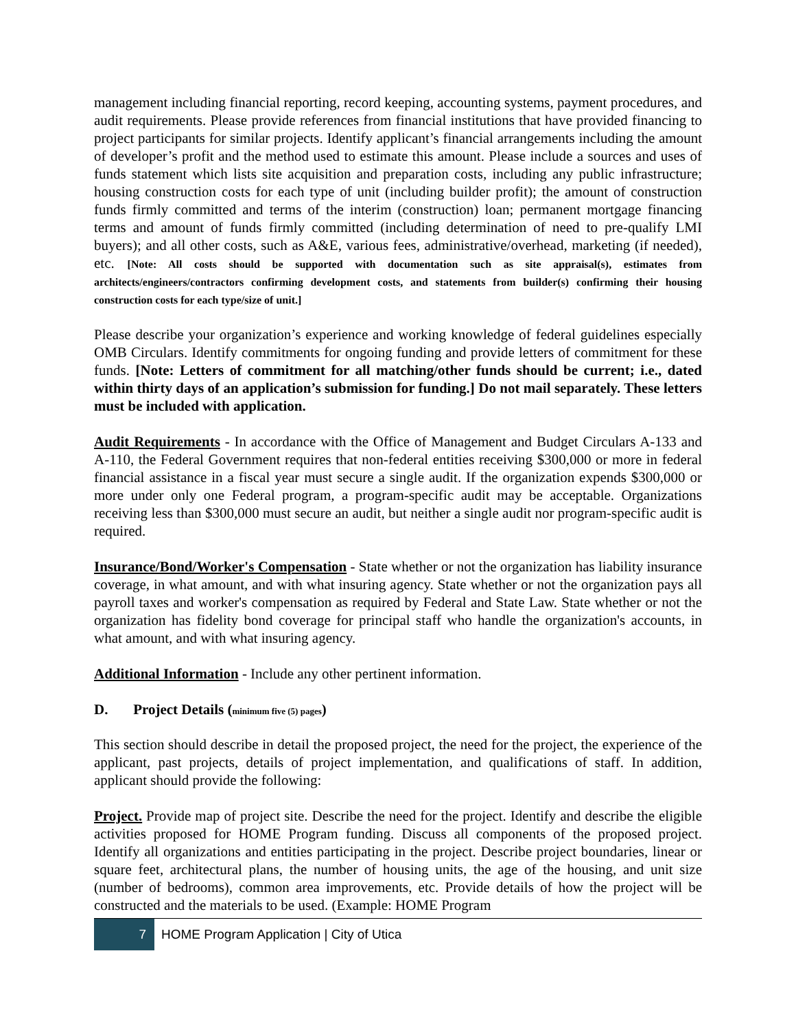management including financial reporting, record keeping, accounting systems, payment procedures, and audit requirements. Please provide references from financial institutions that have provided financing to project participants for similar projects. Identify applicant’s financial arrangements including the amount of developer’s profit and the method used to estimate this amount. Please include a sources and uses of funds statement which lists site acquisition and preparation costs, including any public infrastructure; housing construction costs for each type of unit (including builder profit); the amount of construction funds firmly committed and terms of the interim (construction) loan; permanent mortgage financing terms and amount of funds firmly committed (including determination of need to pre-qualify LMI buyers); and all other costs, such as A&E, various fees, administrative/overhead, marketing (if needed), etc. [Note: All costs should be supported with documentation such as site appraisal(s), estimates from architects/engineers/contractors confirming development costs, and statements from builder(s) confirming their housing construction costs for each type/size of unit.]
Please describe your organization’s experience and working knowledge of federal guidelines especially OMB Circulars. Identify commitments for ongoing funding and provide letters of commitment for these funds. [Note: Letters of commitment for all matching/other funds should be current; i.e., dated within thirty days of an application’s submission for funding.] Do not mail separately. These letters must be included with application.
Audit Requirements - In accordance with the Office of Management and Budget Circulars A-133 and A-110, the Federal Government requires that non-federal entities receiving $300,000 or more in federal financial assistance in a fiscal year must secure a single audit. If the organization expends $300,000 or more under only one Federal program, a program-specific audit may be acceptable. Organizations receiving less than $300,000 must secure an audit, but neither a single audit nor program-specific audit is required.
Insurance/Bond/Worker's Compensation - State whether or not the organization has liability insurance coverage, in what amount, and with what insuring agency. State whether or not the organization pays all payroll taxes and worker's compensation as required by Federal and State Law. State whether or not the organization has fidelity bond coverage for principal staff who handle the organization's accounts, in what amount, and with what insuring agency.
Additional Information - Include any other pertinent information.
D. Project Details (minimum five (5) pages)
This section should describe in detail the proposed project, the need for the project, the experience of the applicant, past projects, details of project implementation, and qualifications of staff. In addition, applicant should provide the following:
Project. Provide map of project site. Describe the need for the project. Identify and describe the eligible activities proposed for HOME Program funding. Discuss all components of the proposed project. Identify all organizations and entities participating in the project. Describe project boundaries, linear or square feet, architectural plans, the number of housing units, the age of the housing, and unit size (number of bedrooms), common area improvements, etc. Provide details of how the project will be constructed and the materials to be used. (Example: HOME Program
7
HOME Program Application | City of Utica